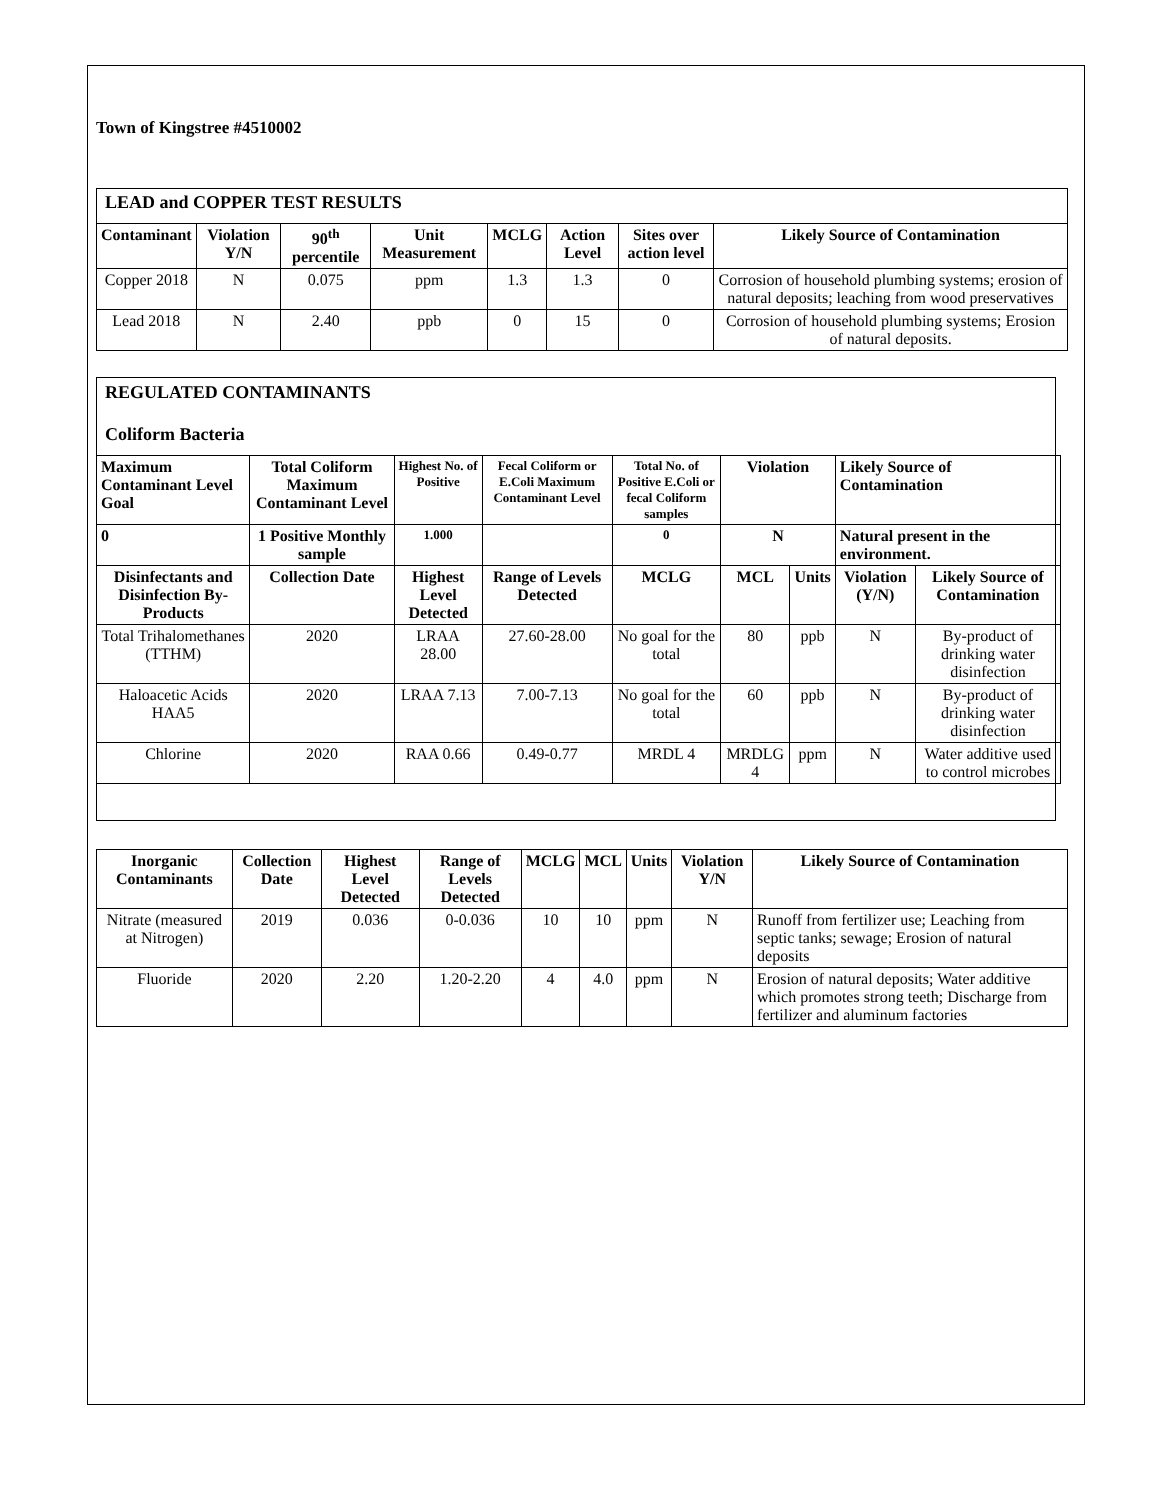Town of Kingstree #4510002
| LEAD and COPPER TEST RESULTS | | | | | | | |
| Contaminant | Violation Y/N | 90<sup>th</sup> percentile | Unit Measurement | MCLG | Action Level | Sites over action level | Likely Source of Contamination |
| Copper 2018 | N | 0.075 | ppm | 1.3 | 1.3 | 0 | Corrosion of household plumbing systems; erosion of natural deposits; leaching from wood preservatives |
| Lead 2018 | N | 2.40 | ppb | 0 | 15 | 0 | Corrosion of household plumbing systems; Erosion of natural deposits. |
REGULATED CONTAMINANTS
Coliform Bacteria
| Maximum Contaminant Level Goal | Total Coliform Maximum Contaminant Level | Highest No. of Positive | Fecal Coliform or E.Coli Maximum Contaminant Level | Total No. of Positive E.Coli or fecal Coliform samples | Violation | | Likely Source of Contamination | |
| --- | --- | --- | --- | --- | --- | --- | --- | --- |
| 0 | 1 Positive Monthly sample | 1.000 | | 0 | N | | Natural present in the environment. | |
| Disinfectants and Disinfection By-Products | Collection Date | Highest Level Detected | Range of Levels Detected | MCLG | MCL | Units | Violation (Y/N) | Likely Source of Contamination |
| Total Trihalomethanes (TTHM) | 2020 | LRAA 28.00 | 27.60-28.00 | No goal for the total | 80 | ppb | N | By-product of drinking water disinfection |
| Haloacetic Acids HAA5 | 2020 | LRAA 7.13 | 7.00-7.13 | No goal for the total | 60 | ppb | N | By-product of drinking water disinfection |
| Chlorine | 2020 | RAA 0.66 | 0.49-0.77 | MRDL 4 | MRDLG 4 | ppm | N | Water additive used to control microbes |
| Inorganic Contaminants | Collection Date | Highest Level Detected | Range of Levels Detected | MCLG | MCL | Units | Violation Y/N | Likely Source of Contamination |
| --- | --- | --- | --- | --- | --- | --- | --- | --- |
| Nitrate (measured at Nitrogen) | 2019 | 0.036 | 0-0.036 | 10 | 10 | ppm | N | Runoff from fertilizer use; Leaching from septic tanks; sewage; Erosion of natural deposits |
| Fluoride | 2020 | 2.20 | 1.20-2.20 | 4 | 4.0 | ppm | N | Erosion of natural deposits; Water additive which promotes strong teeth; Discharge from fertilizer and aluminum factories |